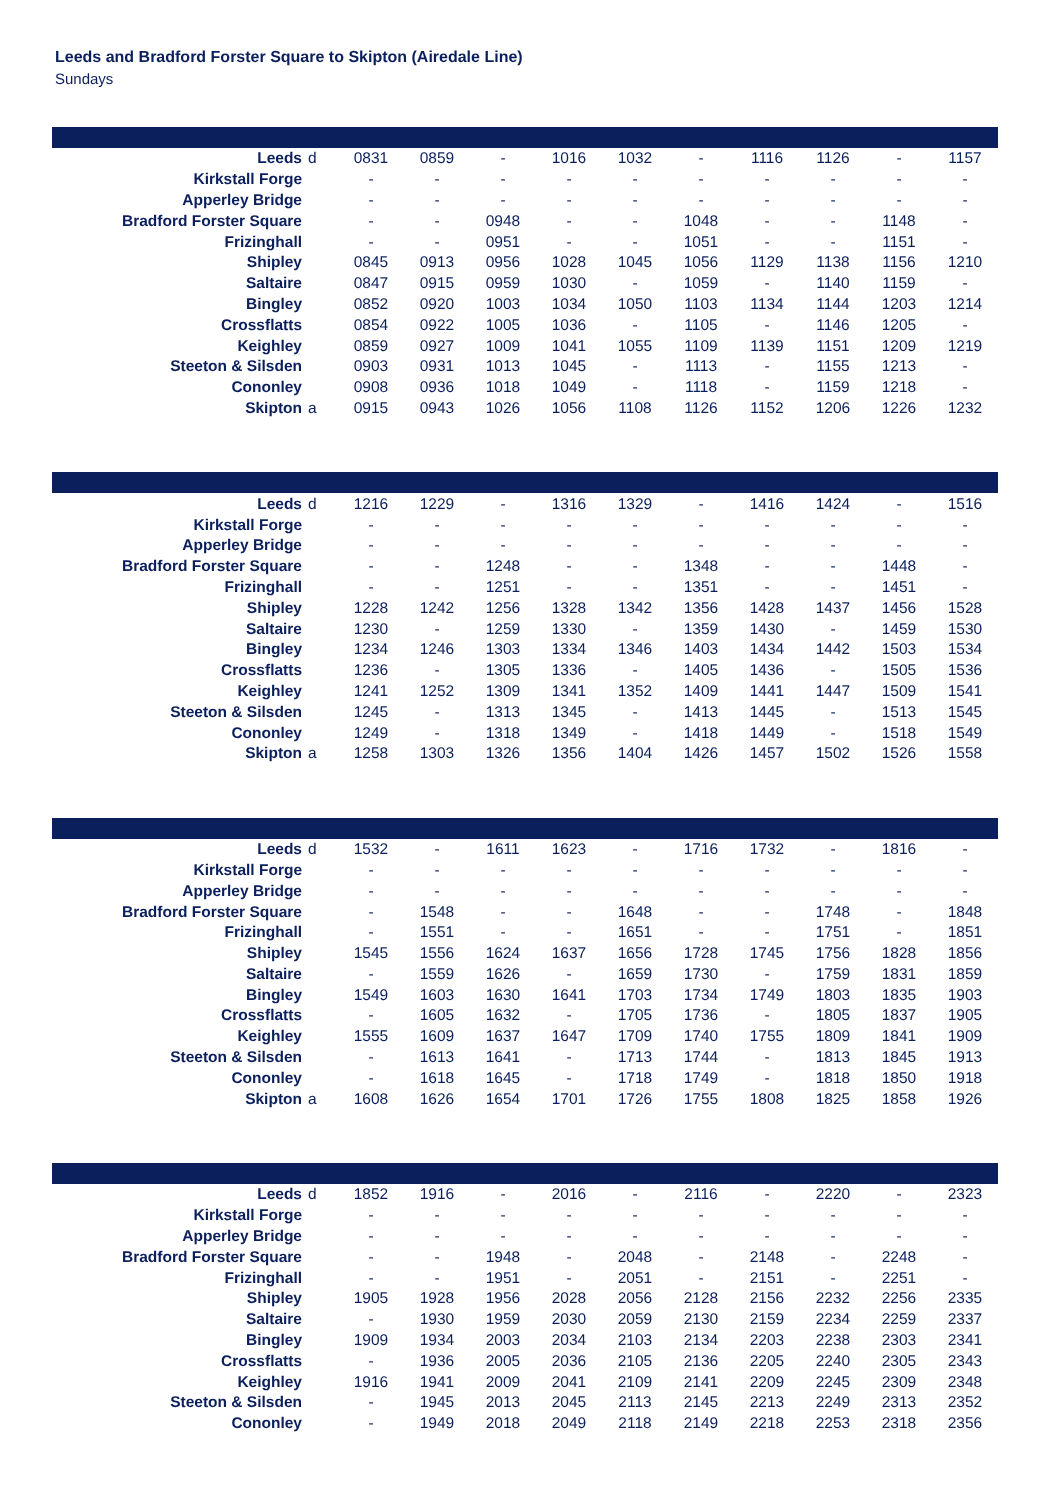Leeds and Bradford Forster Square to Skipton (Airedale Line)
Sundays
| Leeds | d | 0831 | 0859 | - | 1016 | 1032 | - | 1116 | 1126 | - | 1157 |
| Kirkstall Forge | | - | - | - | - | - | - | - | - | - | - |
| Apperley Bridge | | - | - | - | - | - | - | - | - | - | - |
| Bradford Forster Square | | - | - | 0948 | - | - | 1048 | - | - | 1148 | - |
| Frizinghall | | - | - | 0951 | - | - | 1051 | - | - | 1151 | - |
| Shipley | | 0845 | 0913 | 0956 | 1028 | 1045 | 1056 | 1129 | 1138 | 1156 | 1210 |
| Saltaire | | 0847 | 0915 | 0959 | 1030 | - | 1059 | - | 1140 | 1159 | - |
| Bingley | | 0852 | 0920 | 1003 | 1034 | 1050 | 1103 | 1134 | 1144 | 1203 | 1214 |
| Crossflatts | | 0854 | 0922 | 1005 | 1036 | - | 1105 | - | 1146 | 1205 | - |
| Keighley | | 0859 | 0927 | 1009 | 1041 | 1055 | 1109 | 1139 | 1151 | 1209 | 1219 |
| Steeton & Silsden | | 0903 | 0931 | 1013 | 1045 | - | 1113 | - | 1155 | 1213 | - |
| Cononley | | 0908 | 0936 | 1018 | 1049 | - | 1118 | - | 1159 | 1218 | - |
| Skipton | a | 0915 | 0943 | 1026 | 1056 | 1108 | 1126 | 1152 | 1206 | 1226 | 1232 |
| Leeds | d | 1216 | 1229 | - | 1316 | 1329 | - | 1416 | 1424 | - | 1516 |
| Kirkstall Forge | | - | - | - | - | - | - | - | - | - | - |
| Apperley Bridge | | - | - | - | - | - | - | - | - | - | - |
| Bradford Forster Square | | - | - | 1248 | - | - | 1348 | - | - | 1448 | - |
| Frizinghall | | - | - | 1251 | - | - | 1351 | - | - | 1451 | - |
| Shipley | | 1228 | 1242 | 1256 | 1328 | 1342 | 1356 | 1428 | 1437 | 1456 | 1528 |
| Saltaire | | 1230 | - | 1259 | 1330 | - | 1359 | 1430 | - | 1459 | 1530 |
| Bingley | | 1234 | 1246 | 1303 | 1334 | 1346 | 1403 | 1434 | 1442 | 1503 | 1534 |
| Crossflatts | | 1236 | - | 1305 | 1336 | - | 1405 | 1436 | - | 1505 | 1536 |
| Keighley | | 1241 | 1252 | 1309 | 1341 | 1352 | 1409 | 1441 | 1447 | 1509 | 1541 |
| Steeton & Silsden | | 1245 | - | 1313 | 1345 | - | 1413 | 1445 | - | 1513 | 1545 |
| Cononley | | 1249 | - | 1318 | 1349 | - | 1418 | 1449 | - | 1518 | 1549 |
| Skipton | a | 1258 | 1303 | 1326 | 1356 | 1404 | 1426 | 1457 | 1502 | 1526 | 1558 |
| Leeds | d | 1532 | - | 1611 | 1623 | - | 1716 | 1732 | - | 1816 | - |
| Kirkstall Forge | | - | - | - | - | - | - | - | - | - | - |
| Apperley Bridge | | - | - | - | - | - | - | - | - | - | - |
| Bradford Forster Square | | - | 1548 | - | - | 1648 | - | - | 1748 | - | 1848 |
| Frizinghall | | - | 1551 | - | - | 1651 | - | - | 1751 | - | 1851 |
| Shipley | | 1545 | 1556 | 1624 | 1637 | 1656 | 1728 | 1745 | 1756 | 1828 | 1856 |
| Saltaire | | - | 1559 | 1626 | - | 1659 | 1730 | - | 1759 | 1831 | 1859 |
| Bingley | | 1549 | 1603 | 1630 | 1641 | 1703 | 1734 | 1749 | 1803 | 1835 | 1903 |
| Crossflatts | | - | 1605 | 1632 | - | 1705 | 1736 | - | 1805 | 1837 | 1905 |
| Keighley | | 1555 | 1609 | 1637 | 1647 | 1709 | 1740 | 1755 | 1809 | 1841 | 1909 |
| Steeton & Silsden | | - | 1613 | 1641 | - | 1713 | 1744 | - | 1813 | 1845 | 1913 |
| Cononley | | - | 1618 | 1645 | - | 1718 | 1749 | - | 1818 | 1850 | 1918 |
| Skipton | a | 1608 | 1626 | 1654 | 1701 | 1726 | 1755 | 1808 | 1825 | 1858 | 1926 |
| Leeds | d | 1852 | 1916 | - | 2016 | - | 2116 | - | 2220 | - | 2323 |
| Kirkstall Forge | | - | - | - | - | - | - | - | - | - | - |
| Apperley Bridge | | - | - | - | - | - | - | - | - | - | - |
| Bradford Forster Square | | - | - | 1948 | - | 2048 | - | 2148 | - | 2248 | - |
| Frizinghall | | - | - | 1951 | - | 2051 | - | 2151 | - | 2251 | - |
| Shipley | | 1905 | 1928 | 1956 | 2028 | 2056 | 2128 | 2156 | 2232 | 2256 | 2335 |
| Saltaire | | - | 1930 | 1959 | 2030 | 2059 | 2130 | 2159 | 2234 | 2259 | 2337 |
| Bingley | | 1909 | 1934 | 2003 | 2034 | 2103 | 2134 | 2203 | 2238 | 2303 | 2341 |
| Crossflatts | | - | 1936 | 2005 | 2036 | 2105 | 2136 | 2205 | 2240 | 2305 | 2343 |
| Keighley | | 1916 | 1941 | 2009 | 2041 | 2109 | 2141 | 2209 | 2245 | 2309 | 2348 |
| Steeton & Silsden | | - | 1945 | 2013 | 2045 | 2113 | 2145 | 2213 | 2249 | 2313 | 2352 |
| Cononley | | - | 1949 | 2018 | 2049 | 2118 | 2149 | 2218 | 2253 | 2318 | 2356 |